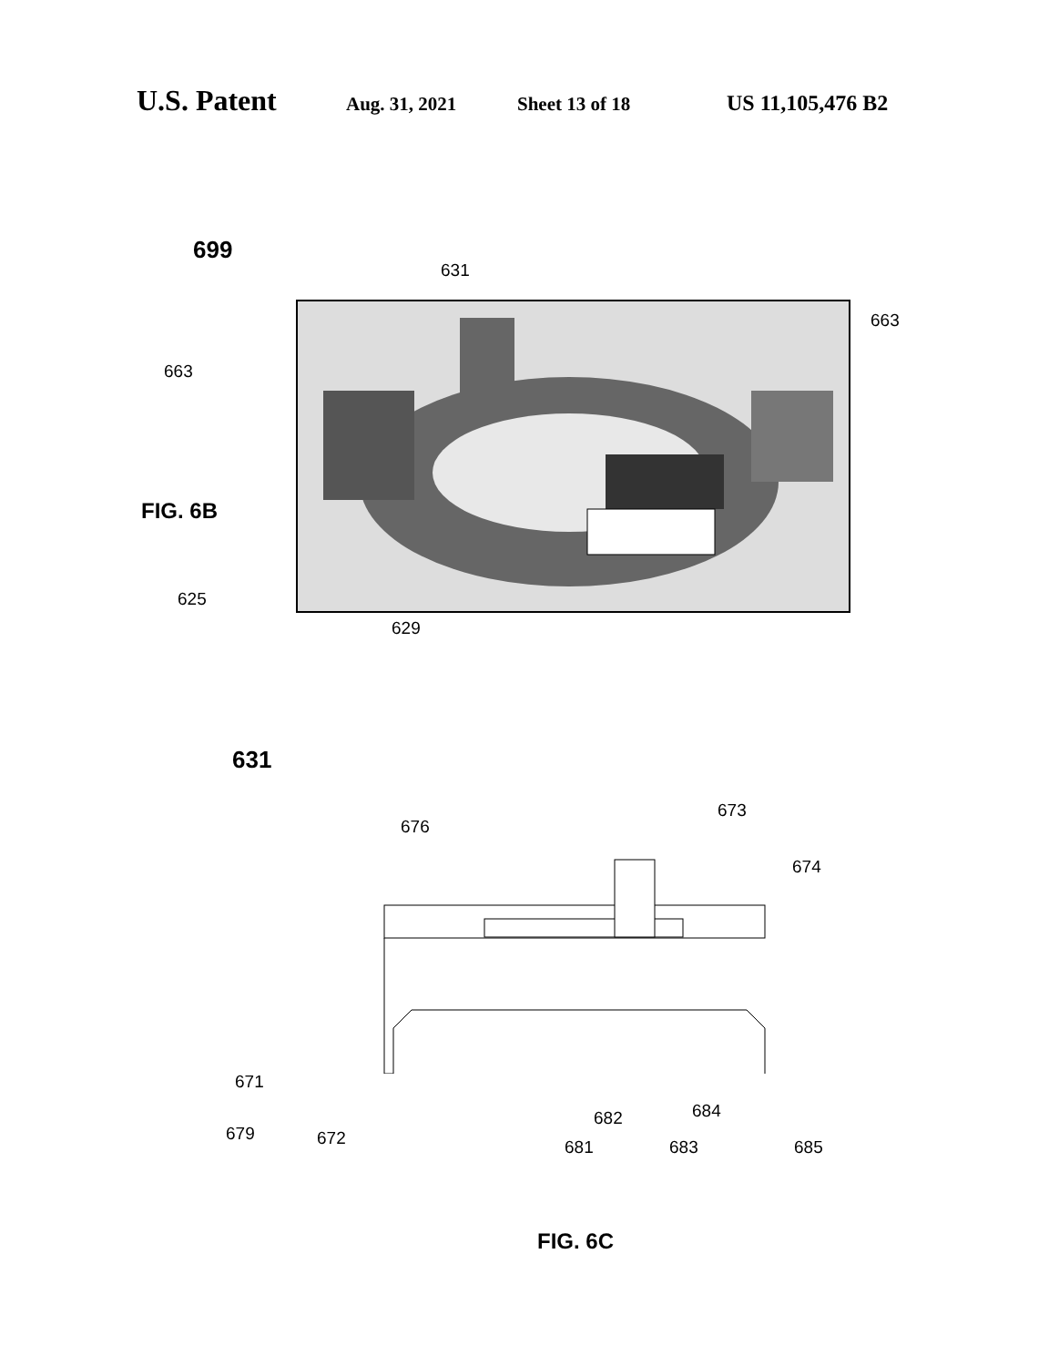U.S. Patent Aug. 31, 2021 Sheet 13 of 18 US 11,105,476 B2
699
631
663
663
FIG. 6B
625
629
631
676
673
674
671
679 672
682 684
681 683 685
FIG. 6C